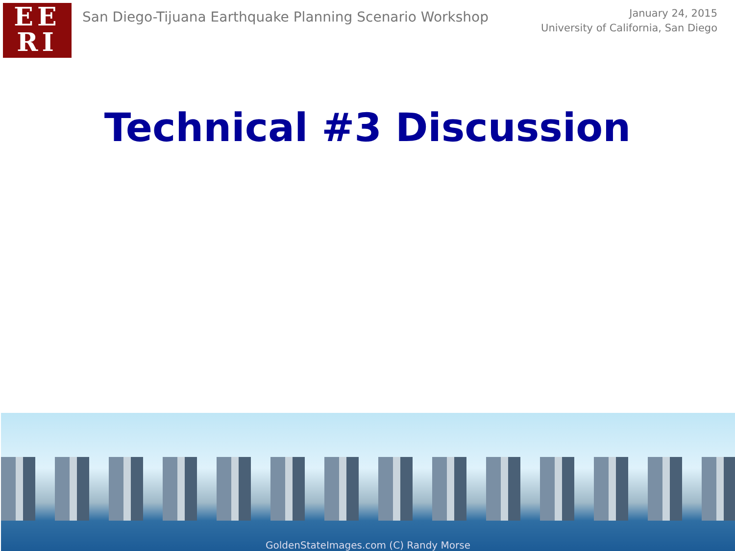EE
RI
San Diego-Tijuana Earthquake Planning Scenario Workshop
January 24, 2015
University of California, San Diego
Technical #3 Discussion
GoldenStateImages.com (C) Randy Morse